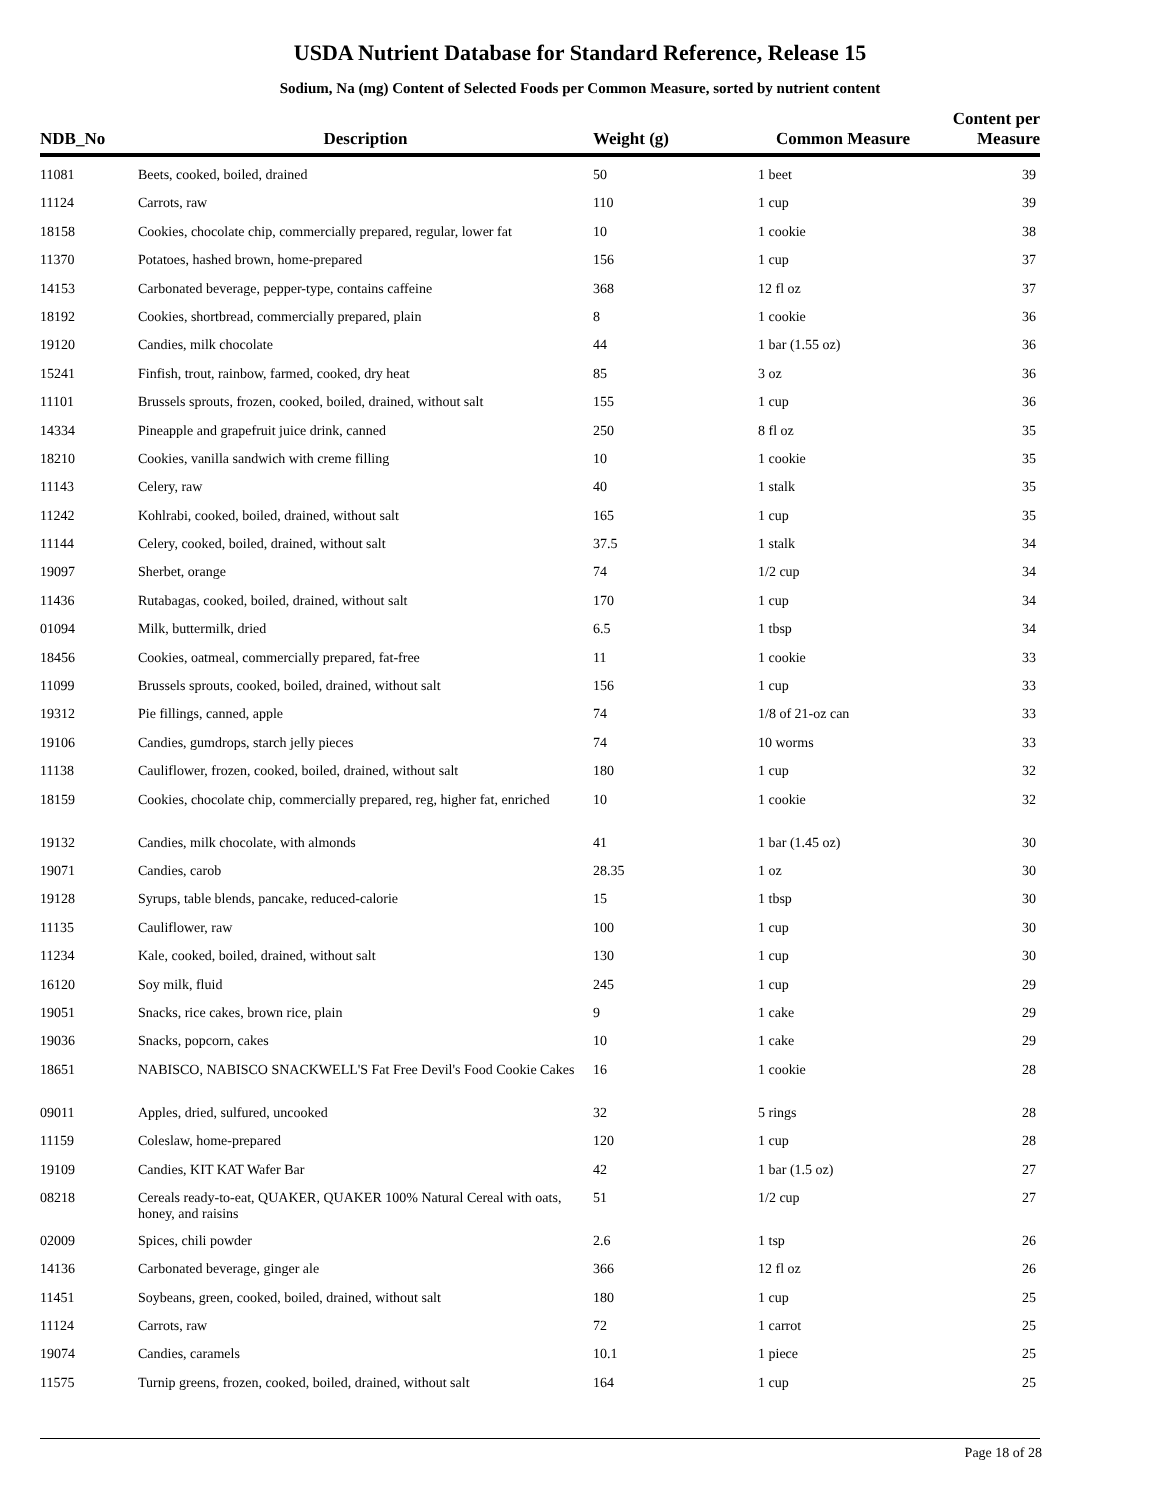USDA Nutrient Database for Standard Reference, Release 15
Sodium, Na (mg) Content of Selected Foods per Common Measure, sorted by nutrient content
| NDB_No | Description | Weight (g) | Common Measure | Content per Measure |
| --- | --- | --- | --- | --- |
| 11081 | Beets, cooked, boiled, drained | 50 | 1 beet | 39 |
| 11124 | Carrots, raw | 110 | 1 cup | 39 |
| 18158 | Cookies, chocolate chip, commercially prepared, regular, lower fat | 10 | 1 cookie | 38 |
| 11370 | Potatoes, hashed brown, home-prepared | 156 | 1 cup | 37 |
| 14153 | Carbonated beverage, pepper-type, contains caffeine | 368 | 12 fl oz | 37 |
| 18192 | Cookies, shortbread, commercially prepared, plain | 8 | 1 cookie | 36 |
| 19120 | Candies, milk chocolate | 44 | 1 bar (1.55 oz) | 36 |
| 15241 | Finfish, trout, rainbow, farmed, cooked, dry heat | 85 | 3 oz | 36 |
| 11101 | Brussels sprouts, frozen, cooked, boiled, drained, without salt | 155 | 1 cup | 36 |
| 14334 | Pineapple and grapefruit juice drink, canned | 250 | 8 fl oz | 35 |
| 18210 | Cookies, vanilla sandwich with creme filling | 10 | 1 cookie | 35 |
| 11143 | Celery, raw | 40 | 1 stalk | 35 |
| 11242 | Kohlrabi, cooked, boiled, drained, without salt | 165 | 1 cup | 35 |
| 11144 | Celery, cooked, boiled, drained, without salt | 37.5 | 1 stalk | 34 |
| 19097 | Sherbet, orange | 74 | 1/2 cup | 34 |
| 11436 | Rutabagas, cooked, boiled, drained, without salt | 170 | 1 cup | 34 |
| 01094 | Milk, buttermilk, dried | 6.5 | 1 tbsp | 34 |
| 18456 | Cookies, oatmeal, commercially prepared, fat-free | 11 | 1 cookie | 33 |
| 11099 | Brussels sprouts, cooked, boiled, drained, without salt | 156 | 1 cup | 33 |
| 19312 | Pie fillings, canned, apple | 74 | 1/8 of 21-oz can | 33 |
| 19106 | Candies, gumdrops, starch jelly pieces | 74 | 10 worms | 33 |
| 11138 | Cauliflower, frozen, cooked, boiled, drained, without salt | 180 | 1 cup | 32 |
| 18159 | Cookies, chocolate chip, commercially prepared, reg, higher fat, enriched | 10 | 1 cookie | 32 |
| 19132 | Candies, milk chocolate, with almonds | 41 | 1 bar (1.45 oz) | 30 |
| 19071 | Candies, carob | 28.35 | 1 oz | 30 |
| 19128 | Syrups, table blends, pancake, reduced-calorie | 15 | 1 tbsp | 30 |
| 11135 | Cauliflower, raw | 100 | 1 cup | 30 |
| 11234 | Kale, cooked, boiled, drained, without salt | 130 | 1 cup | 30 |
| 16120 | Soy milk, fluid | 245 | 1 cup | 29 |
| 19051 | Snacks, rice cakes, brown rice, plain | 9 | 1 cake | 29 |
| 19036 | Snacks, popcorn, cakes | 10 | 1 cake | 29 |
| 18651 | NABISCO, NABISCO SNACKWELL'S Fat Free Devil's Food Cookie Cakes | 16 | 1 cookie | 28 |
| 09011 | Apples, dried, sulfured, uncooked | 32 | 5 rings | 28 |
| 11159 | Coleslaw, home-prepared | 120 | 1 cup | 28 |
| 19109 | Candies, KIT KAT Wafer Bar | 42 | 1 bar (1.5 oz) | 27 |
| 08218 | Cereals ready-to-eat, QUAKER, QUAKER 100% Natural Cereal with oats, honey, and raisins | 51 | 1/2 cup | 27 |
| 02009 | Spices, chili powder | 2.6 | 1 tsp | 26 |
| 14136 | Carbonated beverage, ginger ale | 366 | 12 fl oz | 26 |
| 11451 | Soybeans, green, cooked, boiled, drained, without salt | 180 | 1 cup | 25 |
| 11124 | Carrots, raw | 72 | 1 carrot | 25 |
| 19074 | Candies, caramels | 10.1 | 1 piece | 25 |
| 11575 | Turnip greens, frozen, cooked, boiled, drained, without salt | 164 | 1 cup | 25 |
Page 18 of 28